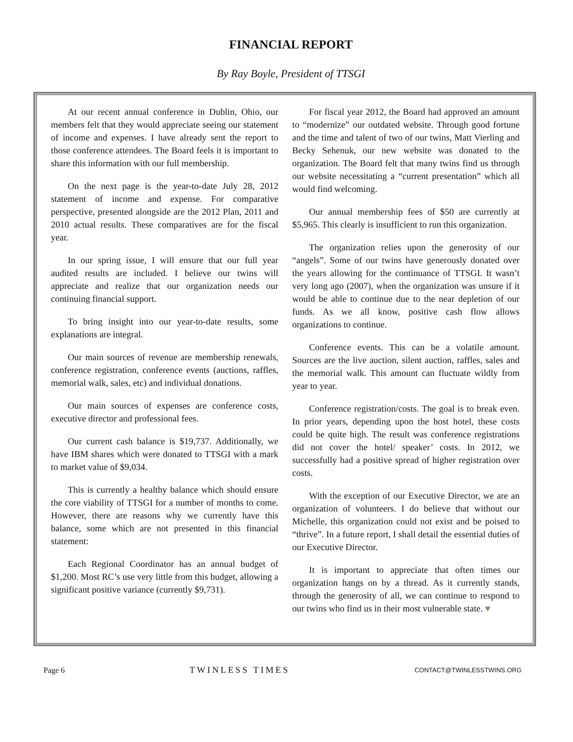FINANCIAL REPORT
By Ray Boyle, President of TTSGI
At our recent annual conference in Dublin, Ohio, our members felt that they would appreciate seeing our statement of income and expenses. I have already sent the report to those conference attendees. The Board feels it is important to share this information with our full membership.
On the next page is the year-to-date July 28, 2012 statement of income and expense. For comparative perspective, presented alongside are the 2012 Plan, 2011 and 2010 actual results. These comparatives are for the fiscal year.
In our spring issue, I will ensure that our full year audited results are included. I believe our twins will appreciate and realize that our organization needs our continuing financial support.
To bring insight into our year-to-date results, some explanations are integral.
Our main sources of revenue are membership renewals, conference registration, conference events (auctions, raffles, memorial walk, sales, etc) and individual donations.
Our main sources of expenses are conference costs, executive director and professional fees.
Our current cash balance is $19,737. Additionally, we have IBM shares which were donated to TTSGI with a mark to market value of $9,034.
This is currently a healthy balance which should ensure the core viability of TTSGI for a number of months to come. However, there are reasons why we currently have this balance, some which are not presented in this financial statement:
Each Regional Coordinator has an annual budget of $1,200. Most RC’s use very little from this budget, allowing a significant positive variance (currently $9,731).
For fiscal year 2012, the Board had approved an amount to “modernize” our outdated website. Through good fortune and the time and talent of two of our twins, Matt Vierling and Becky Sehenuk, our new website was donated to the organization. The Board felt that many twins find us through our website necessitating a “current presentation” which all would find welcoming.
Our annual membership fees of $50 are currently at $5,965. This clearly is insufficient to run this organization.
The organization relies upon the generosity of our “angels”. Some of our twins have generously donated over the years allowing for the continuance of TTSGI. It wasn’t very long ago (2007), when the organization was unsure if it would be able to continue due to the near depletion of our funds. As we all know, positive cash flow allows organizations to continue.
Conference events. This can be a volatile amount. Sources are the live auction, silent auction, raffles, sales and the memorial walk. This amount can fluctuate wildly from year to year.
Conference registration/costs. The goal is to break even. In prior years, depending upon the host hotel, these costs could be quite high. The result was conference registrations did not cover the hotel/ speaker’ costs. In 2012, we successfully had a positive spread of higher registration over costs.
With the exception of our Executive Director, we are an organization of volunteers. I do believe that without our Michelle, this organization could not exist and be poised to “thrive”. In a future report, I shall detail the essential duties of our Executive Director.
It is important to appreciate that often times our organization hangs on by a thread. As it currently stands, through the generosity of all, we can continue to respond to our twins who find us in their most vulnerable state. ♥
Page 6 TWINLESS TIMES CONTACT@TWINLESSTWINS.ORG